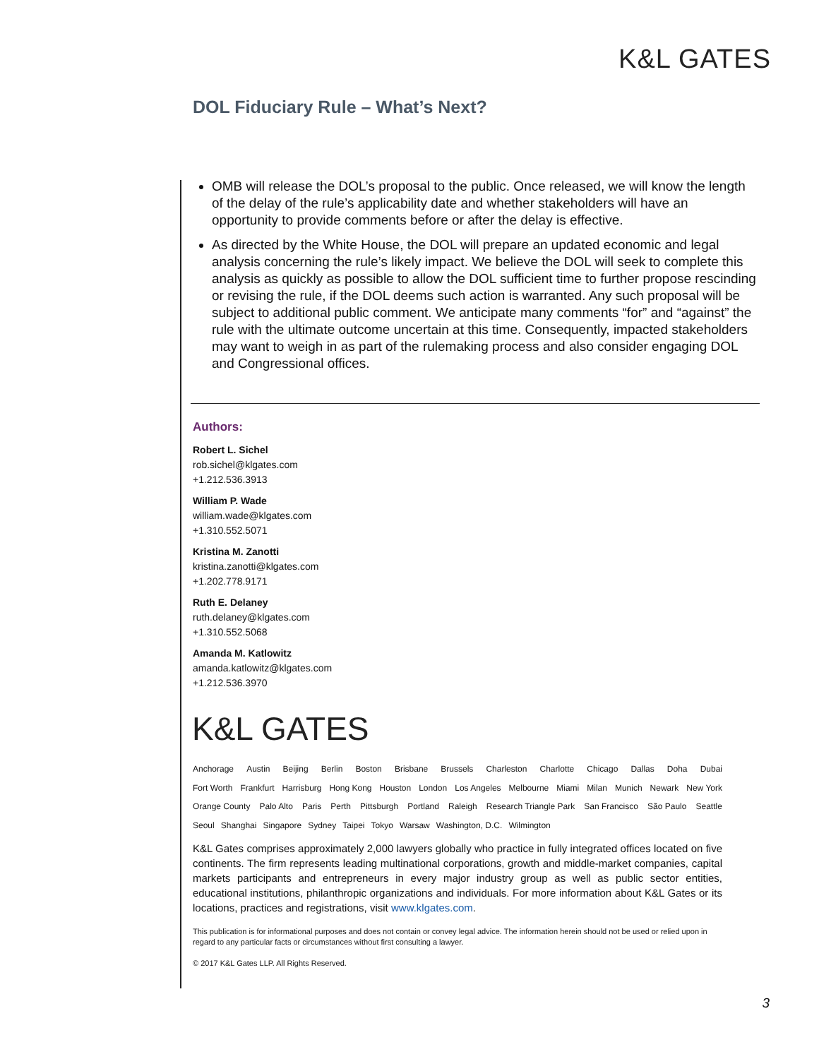K&L GATES
DOL Fiduciary Rule – What’s Next?
OMB will release the DOL’s proposal to the public. Once released, we will know the length of the delay of the rule’s applicability date and whether stakeholders will have an opportunity to provide comments before or after the delay is effective.
As directed by the White House, the DOL will prepare an updated economic and legal analysis concerning the rule’s likely impact. We believe the DOL will seek to complete this analysis as quickly as possible to allow the DOL sufficient time to further propose rescinding or revising the rule, if the DOL deems such action is warranted. Any such proposal will be subject to additional public comment. We anticipate many comments “for” and “against” the rule with the ultimate outcome uncertain at this time. Consequently, impacted stakeholders may want to weigh in as part of the rulemaking process and also consider engaging DOL and Congressional offices.
Authors:
Robert L. Sichel
rob.sichel@klgates.com
+1.212.536.3913
William P. Wade
william.wade@klgates.com
+1.310.552.5071
Kristina M. Zanotti
kristina.zanotti@klgates.com
+1.202.778.9171
Ruth E. Delaney
ruth.delaney@klgates.com
+1.310.552.5068
Amanda M. Katlowitz
amanda.katlowitz@klgates.com
+1.212.536.3970
K&L GATES
Anchorage Austin Beijing Berlin Boston Brisbane Brussels Charleston Charlotte Chicago Dallas Doha Dubai
Fort Worth Frankfurt Harrisburg Hong Kong Houston London Los Angeles Melbourne Miami Milan Munich Newark New York
Orange County Palo Alto Paris Perth Pittsburgh Portland Raleigh Research Triangle Park San Francisco São Paulo Seattle
Seoul Shanghai Singapore Sydney Taipei Tokyo Warsaw Washington, D.C. Wilmington
K&L Gates comprises approximately 2,000 lawyers globally who practice in fully integrated offices located on five continents. The firm represents leading multinational corporations, growth and middle-market companies, capital markets participants and entrepreneurs in every major industry group as well as public sector entities, educational institutions, philanthropic organizations and individuals. For more information about K&L Gates or its locations, practices and registrations, visit www.klgates.com.
This publication is for informational purposes and does not contain or convey legal advice. The information herein should not be used or relied upon in regard to any particular facts or circumstances without first consulting a lawyer.
© 2017 K&L Gates LLP. All Rights Reserved.
3